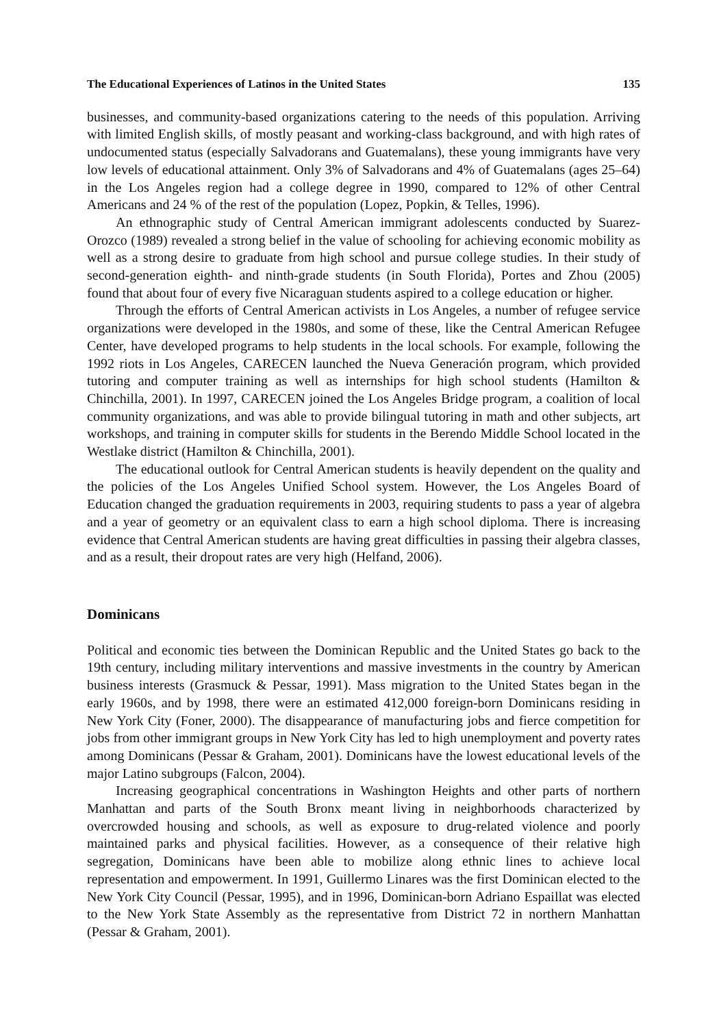The Educational Experiences of Latinos in the United States 135
businesses, and community-based organizations catering to the needs of this population. Arriving with limited English skills, of mostly peasant and working-class background, and with high rates of undocumented status (especially Salvadorans and Guatemalans), these young immigrants have very low levels of educational attainment. Only 3% of Salvadorans and 4% of Guatemalans (ages 25–64) in the Los Angeles region had a college degree in 1990, compared to 12% of other Central Americans and 24 % of the rest of the population (Lopez, Popkin, & Telles, 1996).
An ethnographic study of Central American immigrant adolescents conducted by Suarez-Orozco (1989) revealed a strong belief in the value of schooling for achieving economic mobility as well as a strong desire to graduate from high school and pursue college studies. In their study of second-generation eighth- and ninth-grade students (in South Florida), Portes and Zhou (2005) found that about four of every five Nicaraguan students aspired to a college education or higher.
Through the efforts of Central American activists in Los Angeles, a number of refugee service organizations were developed in the 1980s, and some of these, like the Central American Refugee Center, have developed programs to help students in the local schools. For example, following the 1992 riots in Los Angeles, CARECEN launched the Nueva Generación program, which provided tutoring and computer training as well as internships for high school students (Hamilton & Chinchilla, 2001). In 1997, CARECEN joined the Los Angeles Bridge program, a coalition of local community organizations, and was able to provide bilingual tutoring in math and other subjects, art workshops, and training in computer skills for students in the Berendo Middle School located in the Westlake district (Hamilton & Chinchilla, 2001).
The educational outlook for Central American students is heavily dependent on the quality and the policies of the Los Angeles Unified School system. However, the Los Angeles Board of Education changed the graduation requirements in 2003, requiring students to pass a year of algebra and a year of geometry or an equivalent class to earn a high school diploma. There is increasing evidence that Central American students are having great difficulties in passing their algebra classes, and as a result, their dropout rates are very high (Helfand, 2006).
Dominicans
Political and economic ties between the Dominican Republic and the United States go back to the 19th century, including military interventions and massive investments in the country by American business interests (Grasmuck & Pessar, 1991). Mass migration to the United States began in the early 1960s, and by 1998, there were an estimated 412,000 foreign-born Dominicans residing in New York City (Foner, 2000). The disappearance of manufacturing jobs and fierce competition for jobs from other immigrant groups in New York City has led to high unemployment and poverty rates among Dominicans (Pessar & Graham, 2001). Dominicans have the lowest educational levels of the major Latino subgroups (Falcon, 2004).
Increasing geographical concentrations in Washington Heights and other parts of northern Manhattan and parts of the South Bronx meant living in neighborhoods characterized by overcrowded housing and schools, as well as exposure to drug-related violence and poorly maintained parks and physical facilities. However, as a consequence of their relative high segregation, Dominicans have been able to mobilize along ethnic lines to achieve local representation and empowerment. In 1991, Guillermo Linares was the first Dominican elected to the New York City Council (Pessar, 1995), and in 1996, Dominican-born Adriano Espaillat was elected to the New York State Assembly as the representative from District 72 in northern Manhattan (Pessar & Graham, 2001).